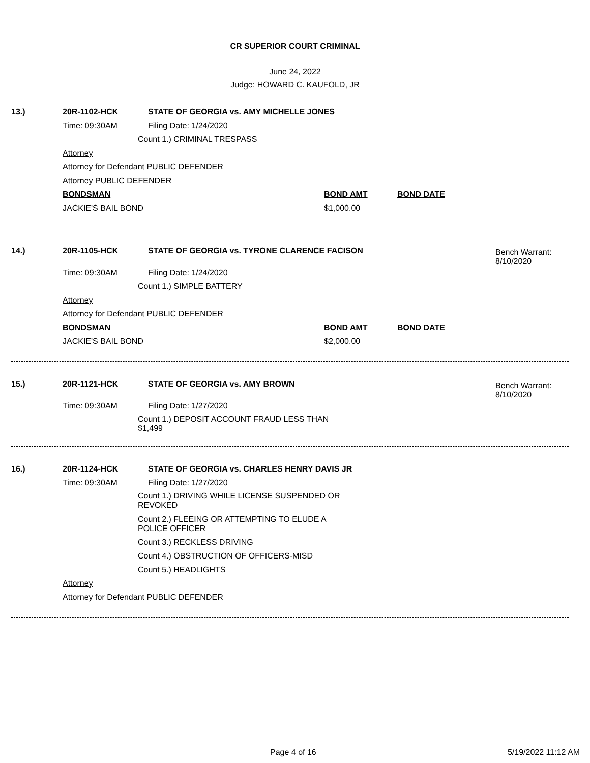CR SUPERIOR COURT CRIMINAL
June 24, 2022
Judge: HOWARD C. KAUFOLD, JR
13.) 20R-1102-HCK STATE OF GEORGIA vs. AMY MICHELLE JONES
Time: 09:30AM Filing Date: 1/24/2020
Count 1.) CRIMINAL TRESPASS
Attorney
Attorney for Defendant PUBLIC DEFENDER
Attorney PUBLIC DEFENDER
BONDSMAN BOND AMT BOND DATE
JACKIE'S BAIL BOND $1,000.00
Bench Warrant:
8/10/2020
14.) 20R-1105-HCK STATE OF GEORGIA vs. TYRONE CLARENCE FACISON
Time: 09:30AM Filing Date: 1/24/2020
Count 1.) SIMPLE BATTERY
Attorney
Attorney for Defendant PUBLIC DEFENDER
BONDSMAN BOND AMT BOND DATE
JACKIE'S BAIL BOND $2,000.00
Bench Warrant:
8/10/2020
15.) 20R-1121-HCK STATE OF GEORGIA vs. AMY BROWN
Time: 09:30AM Filing Date: 1/27/2020
Count 1.) DEPOSIT ACCOUNT FRAUD LESS THAN
$1,499
16.) 20R-1124-HCK STATE OF GEORGIA vs. CHARLES HENRY DAVIS JR
Time: 09:30AM Filing Date: 1/27/2020
Count 1.) DRIVING WHILE LICENSE SUSPENDED OR
REVOKED
Count 2.) FLEEING OR ATTEMPTING TO ELUDE A
POLICE OFFICER
Count 3.) RECKLESS DRIVING
Count 4.) OBSTRUCTION OF OFFICERS-MISD
Count 5.) HEADLIGHTS
Attorney
Attorney for Defendant PUBLIC DEFENDER
Page 4 of 16 5/19/2022 11:12 AM